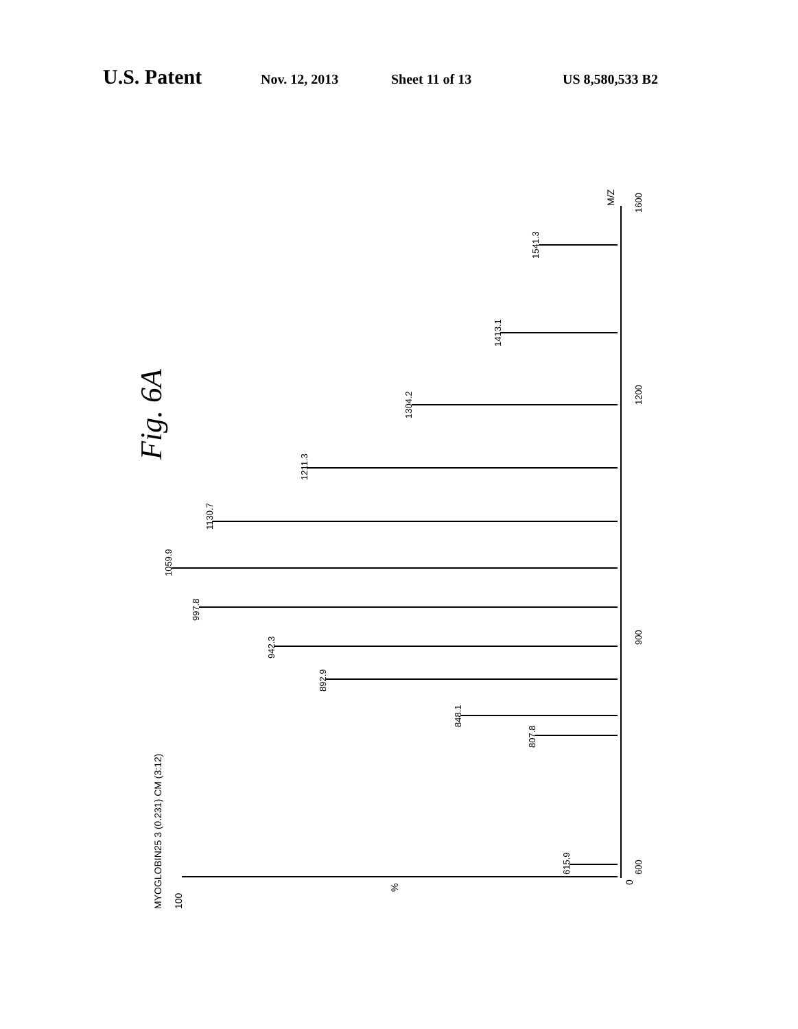U.S. Patent Nov. 12, 2013 Sheet 11 of 13 US 8,580,533 B2
Fig. 6A
MYOGLOBIN25 3 (0.231) CM (3:12)
100
%
0
M/Z
1059.9
1130.7
997.8
942.3
892.9
1211.3
1304.2
1413.1
1541.3
848.1
807.8
615.9
600
900
1200
1600